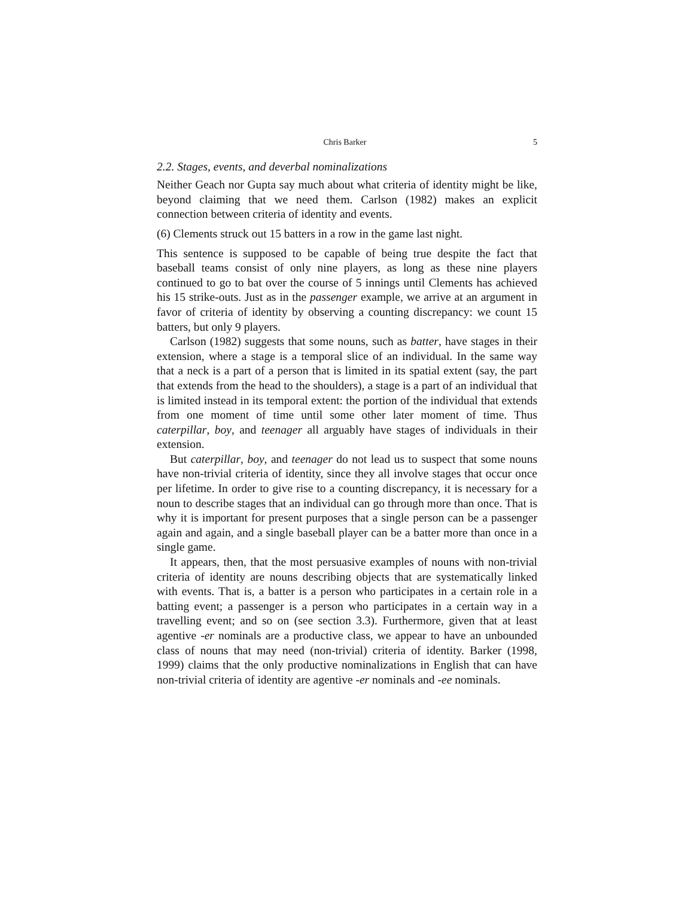Chris Barker 5
2.2. Stages, events, and deverbal nominalizations
Neither Geach nor Gupta say much about what criteria of identity might be like, beyond claiming that we need them. Carlson (1982) makes an explicit connection between criteria of identity and events.
(6) Clements struck out 15 batters in a row in the game last night.
This sentence is supposed to be capable of being true despite the fact that baseball teams consist of only nine players, as long as these nine players continued to go to bat over the course of 5 innings until Clements has achieved his 15 strike-outs. Just as in the passenger example, we arrive at an argument in favor of criteria of identity by observing a counting discrepancy: we count 15 batters, but only 9 players.
Carlson (1982) suggests that some nouns, such as batter, have stages in their extension, where a stage is a temporal slice of an individual. In the same way that a neck is a part of a person that is limited in its spatial extent (say, the part that extends from the head to the shoulders), a stage is a part of an individual that is limited instead in its temporal extent: the portion of the individual that extends from one moment of time until some other later moment of time. Thus caterpillar, boy, and teenager all arguably have stages of individuals in their extension.
But caterpillar, boy, and teenager do not lead us to suspect that some nouns have non-trivial criteria of identity, since they all involve stages that occur once per lifetime. In order to give rise to a counting discrepancy, it is necessary for a noun to describe stages that an individual can go through more than once. That is why it is important for present purposes that a single person can be a passenger again and again, and a single baseball player can be a batter more than once in a single game.
It appears, then, that the most persuasive examples of nouns with non-trivial criteria of identity are nouns describing objects that are systematically linked with events. That is, a batter is a person who participates in a certain role in a batting event; a passenger is a person who participates in a certain way in a travelling event; and so on (see section 3.3). Furthermore, given that at least agentive -er nominals are a productive class, we appear to have an unbounded class of nouns that may need (non-trivial) criteria of identity. Barker (1998, 1999) claims that the only productive nominalizations in English that can have non-trivial criteria of identity are agentive -er nominals and -ee nominals.